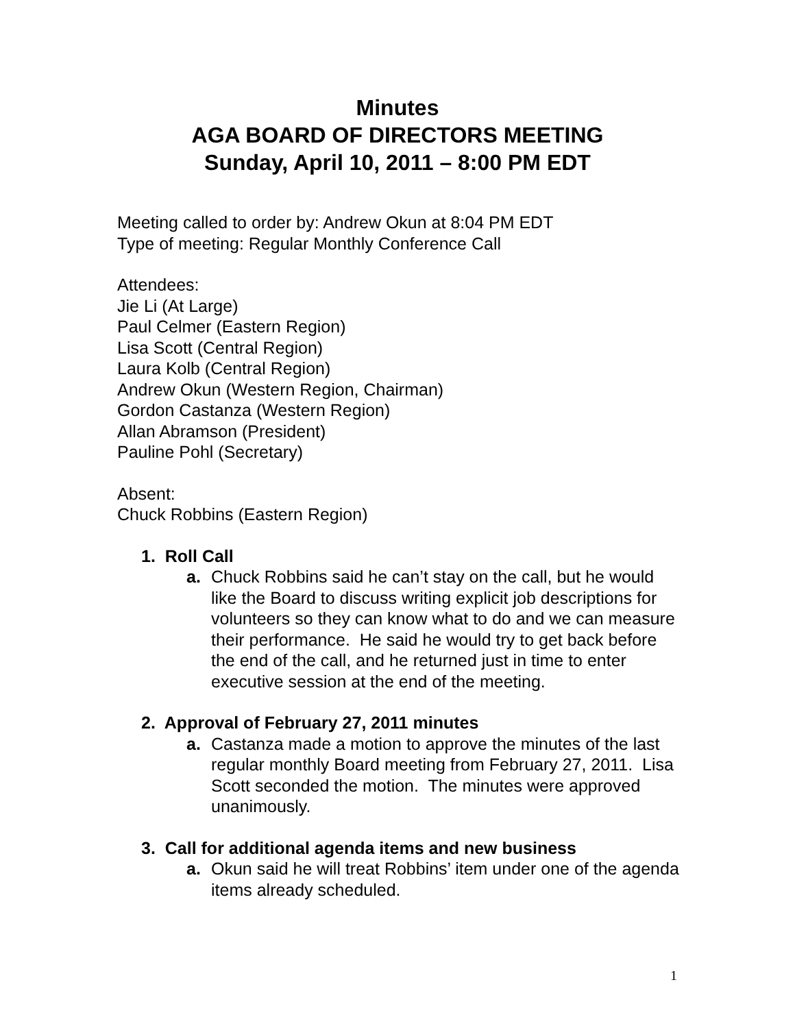Minutes
AGA BOARD OF DIRECTORS MEETING
Sunday, April 10, 2011 – 8:00 PM EDT
Meeting called to order by: Andrew Okun at 8:04 PM EDT
Type of meeting: Regular Monthly Conference Call
Attendees:
Jie Li (At Large)
Paul Celmer (Eastern Region)
Lisa Scott (Central Region)
Laura Kolb (Central Region)
Andrew Okun (Western Region, Chairman)
Gordon Castanza (Western Region)
Allan Abramson (President)
Pauline Pohl (Secretary)
Absent:
Chuck Robbins (Eastern Region)
1. Roll Call
a. Chuck Robbins said he can’t stay on the call, but he would like the Board to discuss writing explicit job descriptions for volunteers so they can know what to do and we can measure their performance. He said he would try to get back before the end of the call, and he returned just in time to enter executive session at the end of the meeting.
2. Approval of February 27, 2011 minutes
a. Castanza made a motion to approve the minutes of the last regular monthly Board meeting from February 27, 2011. Lisa Scott seconded the motion. The minutes were approved unanimously.
3. Call for additional agenda items and new business
a. Okun said he will treat Robbins’ item under one of the agenda items already scheduled.
1